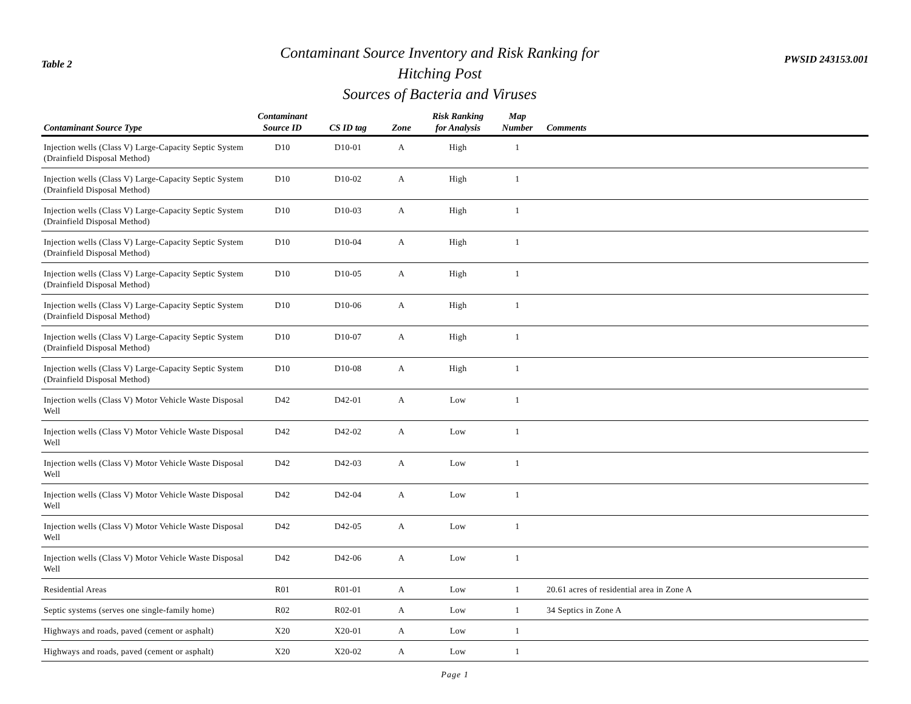Table 2
Contaminant Source Inventory and Risk Ranking for
Hitching Post
Sources of Bacteria and Viruses
PWSID 243153.001
| Contaminant Source Type | Contaminant Source ID | CS ID tag | Zone | Risk Ranking for Analysis | Map Number | Comments |
| --- | --- | --- | --- | --- | --- | --- |
| Injection wells (Class V) Large-Capacity Septic System (Drainfield Disposal Method) | D10 | D10-01 | A | High | 1 | |
| Injection wells (Class V) Large-Capacity Septic System (Drainfield Disposal Method) | D10 | D10-02 | A | High | 1 | |
| Injection wells (Class V) Large-Capacity Septic System (Drainfield Disposal Method) | D10 | D10-03 | A | High | 1 | |
| Injection wells (Class V) Large-Capacity Septic System (Drainfield Disposal Method) | D10 | D10-04 | A | High | 1 | |
| Injection wells (Class V) Large-Capacity Septic System (Drainfield Disposal Method) | D10 | D10-05 | A | High | 1 | |
| Injection wells (Class V) Large-Capacity Septic System (Drainfield Disposal Method) | D10 | D10-06 | A | High | 1 | |
| Injection wells (Class V) Large-Capacity Septic System (Drainfield Disposal Method) | D10 | D10-07 | A | High | 1 | |
| Injection wells (Class V) Large-Capacity Septic System (Drainfield Disposal Method) | D10 | D10-08 | A | High | 1 | |
| Injection wells (Class V) Motor Vehicle Waste Disposal Well | D42 | D42-01 | A | Low | 1 | |
| Injection wells (Class V) Motor Vehicle Waste Disposal Well | D42 | D42-02 | A | Low | 1 | |
| Injection wells (Class V) Motor Vehicle Waste Disposal Well | D42 | D42-03 | A | Low | 1 | |
| Injection wells (Class V) Motor Vehicle Waste Disposal Well | D42 | D42-04 | A | Low | 1 | |
| Injection wells (Class V) Motor Vehicle Waste Disposal Well | D42 | D42-05 | A | Low | 1 | |
| Injection wells (Class V) Motor Vehicle Waste Disposal Well | D42 | D42-06 | A | Low | 1 | |
| Residential Areas | R01 | R01-01 | A | Low | 1 | 20.61 acres of residential area in Zone A |
| Septic systems (serves one single-family home) | R02 | R02-01 | A | Low | 1 | 34 Septics in Zone A |
| Highways and roads, paved (cement or asphalt) | X20 | X20-01 | A | Low | 1 | |
| Highways and roads, paved (cement or asphalt) | X20 | X20-02 | A | Low | 1 | |
Page 1